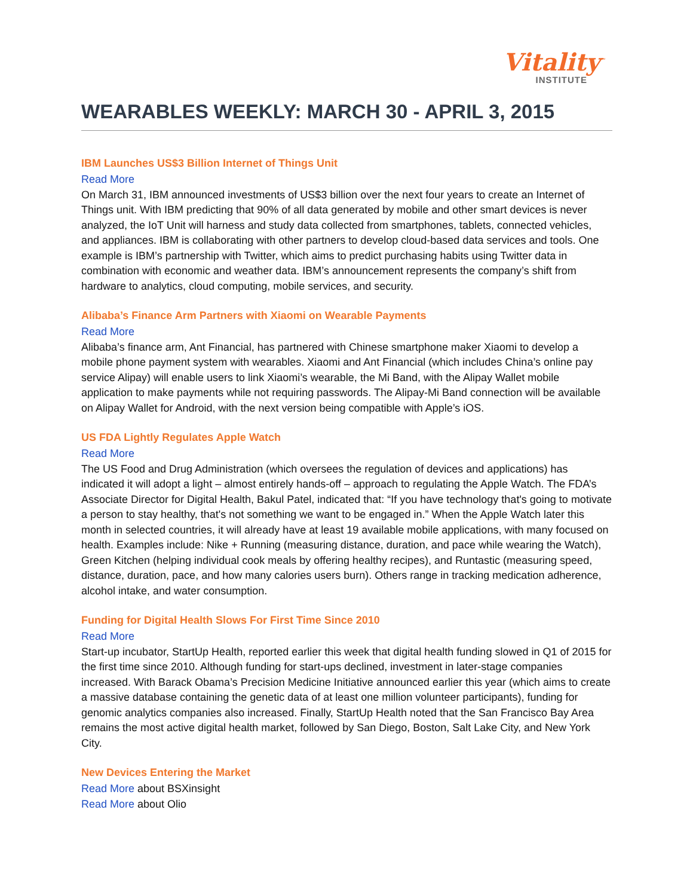Vitality<sup>™</sup>
INSTITUTE
WEARABLES WEEKLY: MARCH 30 - APRIL 3, 2015
IBM Launches US$3 Billion Internet of Things Unit
Read More
On March 31, IBM announced investments of US$3 billion over the next four years to create an Internet of Things unit. With IBM predicting that 90% of all data generated by mobile and other smart devices is never analyzed, the IoT Unit will harness and study data collected from smartphones, tablets, connected vehicles, and appliances. IBM is collaborating with other partners to develop cloud-based data services and tools. One example is IBM’s partnership with Twitter, which aims to predict purchasing habits using Twitter data in combination with economic and weather data. IBM’s announcement represents the company’s shift from hardware to analytics, cloud computing, mobile services, and security.
Alibaba’s Finance Arm Partners with Xiaomi on Wearable Payments
Read More
Alibaba’s finance arm, Ant Financial, has partnered with Chinese smartphone maker Xiaomi to develop a mobile phone payment system with wearables. Xiaomi and Ant Financial (which includes China’s online pay service Alipay) will enable users to link Xiaomi’s wearable, the Mi Band, with the Alipay Wallet mobile application to make payments while not requiring passwords. The Alipay-Mi Band connection will be available on Alipay Wallet for Android, with the next version being compatible with Apple’s iOS.
US FDA Lightly Regulates Apple Watch
Read More
The US Food and Drug Administration (which oversees the regulation of devices and applications) has indicated it will adopt a light – almost entirely hands-off – approach to regulating the Apple Watch. The FDA’s Associate Director for Digital Health, Bakul Patel, indicated that: “If you have technology that's going to motivate a person to stay healthy, that's not something we want to be engaged in.” When the Apple Watch later this month in selected countries, it will already have at least 19 available mobile applications, with many focused on health. Examples include: Nike + Running (measuring distance, duration, and pace while wearing the Watch), Green Kitchen (helping individual cook meals by offering healthy recipes), and Runtastic (measuring speed, distance, duration, pace, and how many calories users burn). Others range in tracking medication adherence, alcohol intake, and water consumption.
Funding for Digital Health Slows For First Time Since 2010
Read More
Start-up incubator, StartUp Health, reported earlier this week that digital health funding slowed in Q1 of 2015 for the first time since 2010. Although funding for start-ups declined, investment in later-stage companies increased. With Barack Obama’s Precision Medicine Initiative announced earlier this year (which aims to create a massive database containing the genetic data of at least one million volunteer participants), funding for genomic analytics companies also increased. Finally, StartUp Health noted that the San Francisco Bay Area remains the most active digital health market, followed by San Diego, Boston, Salt Lake City, and New York City.
New Devices Entering the Market
Read More about BSXinsight
Read More about Olio